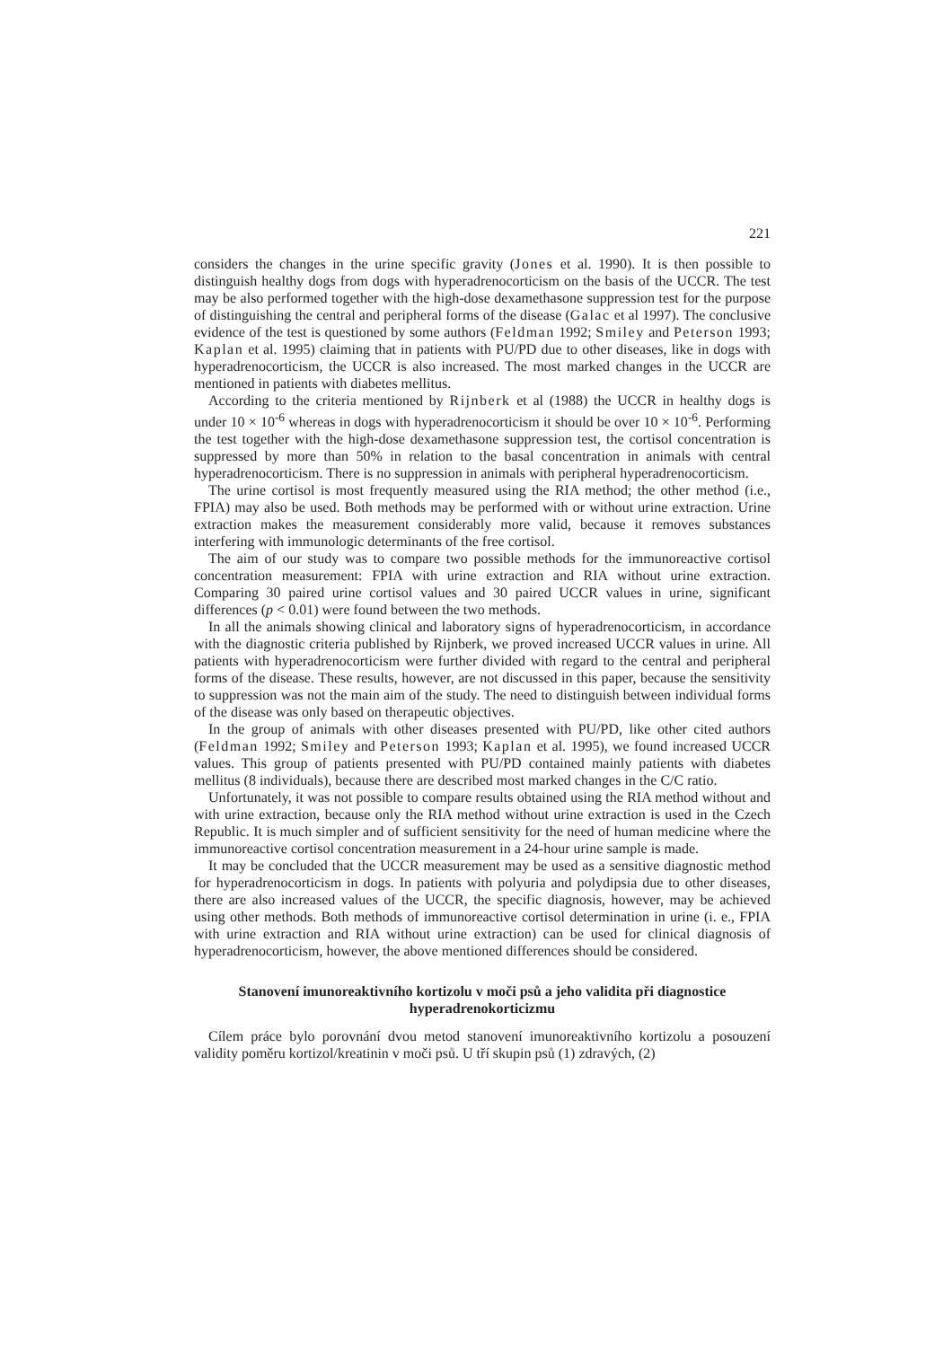221
considers the changes in the urine specific gravity (Jones et al. 1990). It is then possible to distinguish healthy dogs from dogs with hyperadrenocorticism on the basis of the UCCR. The test may be also performed together with the high-dose dexamethasone suppression test for the purpose of distinguishing the central and peripheral forms of the disease (Galac et al 1997). The conclusive evidence of the test is questioned by some authors (Feldman 1992; Smiley and Peterson 1993; Kaplan et al. 1995) claiming that in patients with PU/PD due to other diseases, like in dogs with hyperadrenocorticism, the UCCR is also increased. The most marked changes in the UCCR are mentioned in patients with diabetes mellitus.
According to the criteria mentioned by Rijnberk et al (1988) the UCCR in healthy dogs is under 10 × 10<sup>-6</sup> whereas in dogs with hyperadrenocorticism it should be over 10 × 10<sup>-6</sup>. Performing the test together with the high-dose dexamethasone suppression test, the cortisol concentration is suppressed by more than 50% in relation to the basal concentration in animals with central hyperadrenocorticism. There is no suppression in animals with peripheral hyperadrenocorticism.
The urine cortisol is most frequently measured using the RIA method; the other method (i.e., FPIA) may also be used. Both methods may be performed with or without urine extraction. Urine extraction makes the measurement considerably more valid, because it removes substances interfering with immunologic determinants of the free cortisol.
The aim of our study was to compare two possible methods for the immunoreactive cortisol concentration measurement: FPIA with urine extraction and RIA without urine extraction. Comparing 30 paired urine cortisol values and 30 paired UCCR values in urine, significant differences (p < 0.01) were found between the two methods.
In all the animals showing clinical and laboratory signs of hyperadrenocorticism, in accordance with the diagnostic criteria published by Rijnberk, we proved increased UCCR values in urine. All patients with hyperadrenocorticism were further divided with regard to the central and peripheral forms of the disease. These results, however, are not discussed in this paper, because the sensitivity to suppression was not the main aim of the study. The need to distinguish between individual forms of the disease was only based on therapeutic objectives.
In the group of animals with other diseases presented with PU/PD, like other cited authors (Feldman 1992; Smiley and Peterson 1993; Kaplan et al. 1995), we found increased UCCR values. This group of patients presented with PU/PD contained mainly patients with diabetes mellitus (8 individuals), because there are described most marked changes in the C/C ratio.
Unfortunately, it was not possible to compare results obtained using the RIA method without and with urine extraction, because only the RIA method without urine extraction is used in the Czech Republic. It is much simpler and of sufficient sensitivity for the need of human medicine where the immunoreactive cortisol concentration measurement in a 24-hour urine sample is made.
It may be concluded that the UCCR measurement may be used as a sensitive diagnostic method for hyperadrenocorticism in dogs. In patients with polyuria and polydipsia due to other diseases, there are also increased values of the UCCR, the specific diagnosis, however, may be achieved using other methods. Both methods of immunoreactive cortisol determination in urine (i. e., FPIA with urine extraction and RIA without urine extraction) can be used for clinical diagnosis of hyperadrenocorticism, however, the above mentioned differences should be considered.
Stanovení imunoreaktivního kortizolu v moči psů a jeho validita při diagnostice hyperadrenokorticizmu
Cílem práce bylo porovnání dvou metod stanovení imunoreaktivního kortizolu a posouzení validity poměru kortizol/kreatinin v moči psů. U tří skupin psů (1) zdravých, (2)